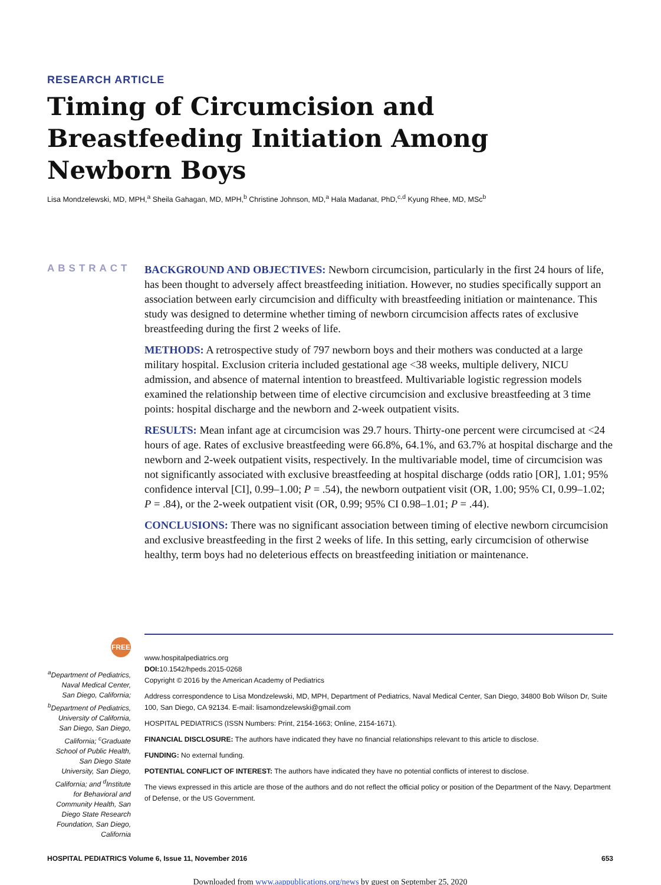RESEARCH ARTICLE
Timing of Circumcision and Breastfeeding Initiation Among Newborn Boys
Lisa Mondzelewski, MD, MPH,<sup>a</sup> Sheila Gahagan, MD, MPH,<sup>b</sup> Christine Johnson, MD,<sup>a</sup> Hala Madanat, PhD,<sup>c,d</sup> Kyung Rhee, MD, MSc<sup>b</sup>
ABSTRACT
BACKGROUND AND OBJECTIVES: Newborn circumcision, particularly in the first 24 hours of life, has been thought to adversely affect breastfeeding initiation. However, no studies specifically support an association between early circumcision and difficulty with breastfeeding initiation or maintenance. This study was designed to determine whether timing of newborn circumcision affects rates of exclusive breastfeeding during the first 2 weeks of life.
METHODS: A retrospective study of 797 newborn boys and their mothers was conducted at a large military hospital. Exclusion criteria included gestational age <38 weeks, multiple delivery, NICU admission, and absence of maternal intention to breastfeed. Multivariable logistic regression models examined the relationship between time of elective circumcision and exclusive breastfeeding at 3 time points: hospital discharge and the newborn and 2-week outpatient visits.
RESULTS: Mean infant age at circumcision was 29.7 hours. Thirty-one percent were circumcised at <24 hours of age. Rates of exclusive breastfeeding were 66.8%, 64.1%, and 63.7% at hospital discharge and the newborn and 2-week outpatient visits, respectively. In the multivariable model, time of circumcision was not significantly associated with exclusive breastfeeding at hospital discharge (odds ratio [OR], 1.01; 95% confidence interval [CI], 0.99–1.00; P = .54), the newborn outpatient visit (OR, 1.00; 95% CI, 0.99–1.02; P = .84), or the 2-week outpatient visit (OR, 0.99; 95% CI 0.98–1.01; P = .44).
CONCLUSIONS: There was no significant association between timing of elective newborn circumcision and exclusive breastfeeding in the first 2 weeks of life. In this setting, early circumcision of otherwise healthy, term boys had no deleterious effects on breastfeeding initiation or maintenance.
FREE
<sup>a</sup> Department of Pediatrics, Naval Medical Center, San Diego, California; <sup>b</sup>Department of Pediatrics, University of California, San Diego, San Diego, California; <sup>c</sup>Graduate School of Public Health, San Diego State University, San Diego, California; and <sup>d</sup>Institute for Behavioral and Community Health, San Diego State Research Foundation, San Diego, California
www.hospitalpediatrics.org
DOI: 10.1542/hpeds.2015-0268
Copyright © 2016 by the American Academy of Pediatrics
Address correspondence to Lisa Mondzelewski, MD, MPH, Department of Pediatrics, Naval Medical Center, San Diego, 34800 Bob Wilson Dr, Suite 100, San Diego, CA 92134. E-mail: lisamondzelewski@gmail.com
HOSPITAL PEDIATRICS (ISSN Numbers: Print, 2154-1663; Online, 2154-1671).
FINANCIAL DISCLOSURE: The authors have indicated they have no financial relationships relevant to this article to disclose.
FUNDING: No external funding.
POTENTIAL CONFLICT OF INTEREST: The authors have indicated they have no potential conflicts of interest to disclose.
The views expressed in this article are those of the authors and do not reflect the official policy or position of the Department of the Navy, Department of Defense, or the US Government.
HOSPITAL PEDIATRICS Volume 6, Issue 11, November 2016 653
Downloaded from www.aappublications.org/news by guest on September 25, 2020